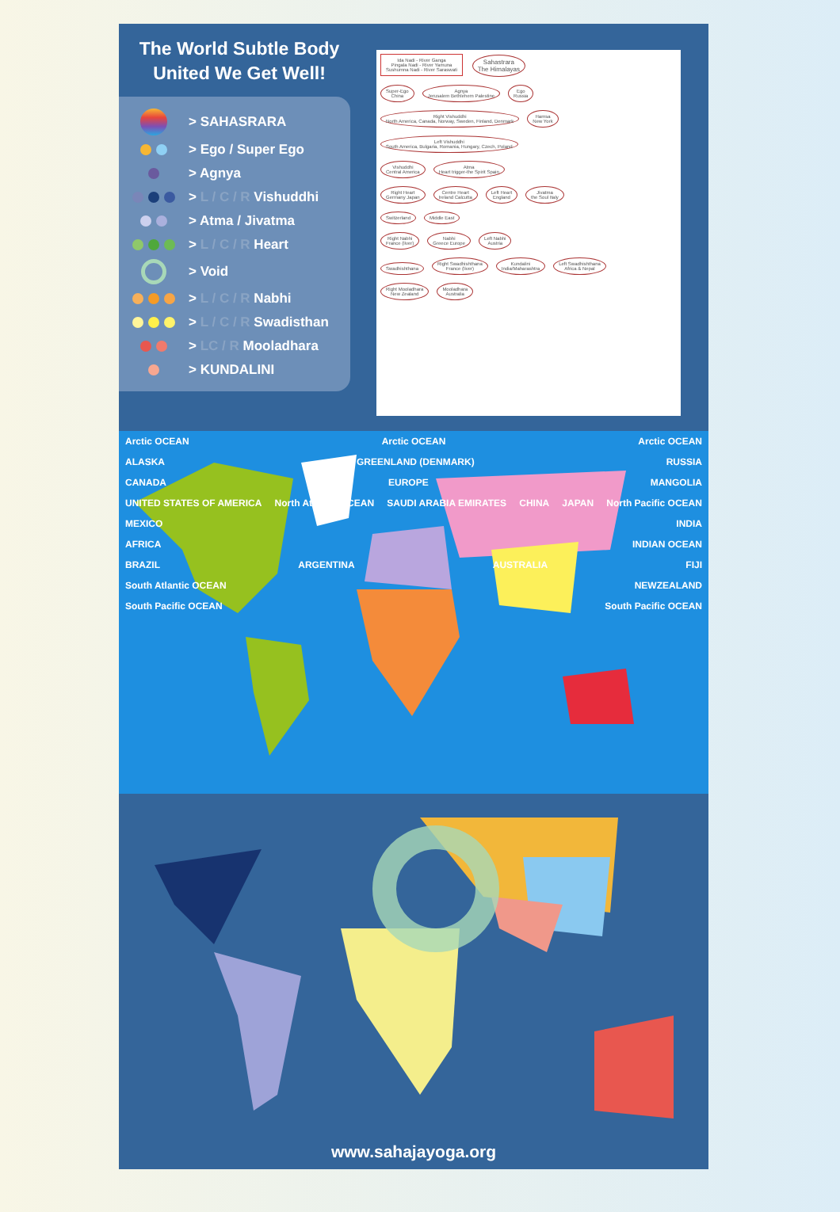The World Subtle Body
United We Get Well!
> SAHASRARA
> Ego / Super Ego
> Agnya
> L / C / R Vishuddhi
> Atma / Jivatma
> L / C / R Heart
> Void
> L / C / R Nabhi
> L / C / R Swadisthan
> LC / R Mooladhara
> KUNDALINI
Ida Nadi - River Ganga
Pingala Nadi - River Yamuna
Sushumna Nadi - River Saraswati Sahastrara
The Himalayas
Super-Ego
China Agnya
Jerusalem Bethlehem Palestine Ego
Russia
Right Vishuddhi
North America, Canada, Norway, Sweden, Finland, Denmark Hamsa
New York Left Vishuddhi
South America, Bulgaria, Romania, Hungary, Czech, Poland
Vishuddhi
Central America Atma
Heart trigger-the Spirit Spain
Right Heart
Germany Japan Centre Heart
Ireland Calcutta Left Heart
England Jivatma
the Soul Italy
Switzerland Middle East
Right Nabhi
France (liver) Nabhi
Greece Europe Left Nabhi
Austria
Swadhishthana Right Swadhishthana
France (liver) Kundalini
India/Maharashtra Left Swadhishthana
Africa & Nepal
Right Mooladhara
New Zealand Mooladhara
Australia
Arctic OCEAN Arctic OCEAN Arctic OCEAN
ALASKA GREENLAND (DENMARK) RUSSIA
CANADA EUROPE MANGOLIA
UNITED STATES OF AMERICA North Atlantic OCEAN SAUDI ARABIA EMIRATES CHINA JAPAN North Pacific OCEAN
MEXICO INDIA
AFRICA INDIAN OCEAN
BRAZIL ARGENTINA AUSTRALIA FIJI
South Atlantic OCEAN NEWZEALAND
South Pacific OCEAN South Pacific OCEAN
www.sahajayoga.org